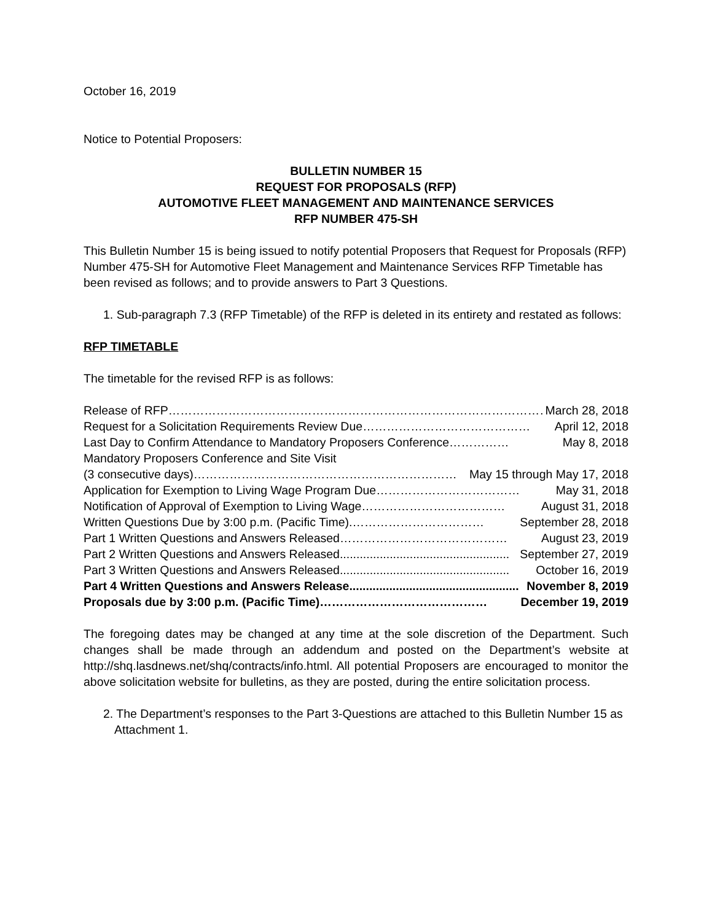October 16, 2019
Notice to Potential Proposers:
BULLETIN NUMBER 15
REQUEST FOR PROPOSALS (RFP)
AUTOMOTIVE FLEET MANAGEMENT AND MAINTENANCE SERVICES
RFP NUMBER 475-SH
This Bulletin Number 15 is being issued to notify potential Proposers that Request for Proposals (RFP) Number 475-SH for Automotive Fleet Management and Maintenance Services RFP Timetable has been revised as follows; and to provide answers to Part 3 Questions.
1. Sub-paragraph 7.3 (RFP Timetable) of the RFP is deleted in its entirety and restated as follows:
RFP TIMETABLE
The timetable for the revised RFP is as follows:
Release of RFP …………………………………………………………………………………… March 28, 2018
Request for a Solicitation Requirements Review Due …………………………………… April 12, 2018
Last Day to Confirm Attendance to Mandatory Proposers Conference …………… May 8, 2018
Mandatory Proposers Conference and Site Visit
(3 consecutive days) ………………………………………………………… May 15 through May 17, 2018
Application for Exemption to Living Wage Program Due ……………………………… May 31, 2018
Notification of Approval of Exemption to Living Wage ……………………………… August 31, 2018
Written Questions Due by 3:00 p.m. (Pacific Time). …………………………… September 28, 2018
Part 1 Written Questions and Answers Released …………………………………… August 23, 2019
Part 2 Written Questions and Answers Released ................................................... September 27, 2019
Part 3 Written Questions and Answers Released ................................................... October 16, 2019
Part 4 Written Questions and Answers Release................................................... November 8, 2019
Proposals due by 3:00 p.m. (Pacific Time) …………………………………… December 19, 2019
The foregoing dates may be changed at any time at the sole discretion of the Department. Such changes shall be made through an addendum and posted on the Department’s website at http://shq.lasdnews.net/shq/contracts/info.html. All potential Proposers are encouraged to monitor the above solicitation website for bulletins, as they are posted, during the entire solicitation process.
2. The Department’s responses to the Part 3-Questions are attached to this Bulletin Number 15 as Attachment 1.